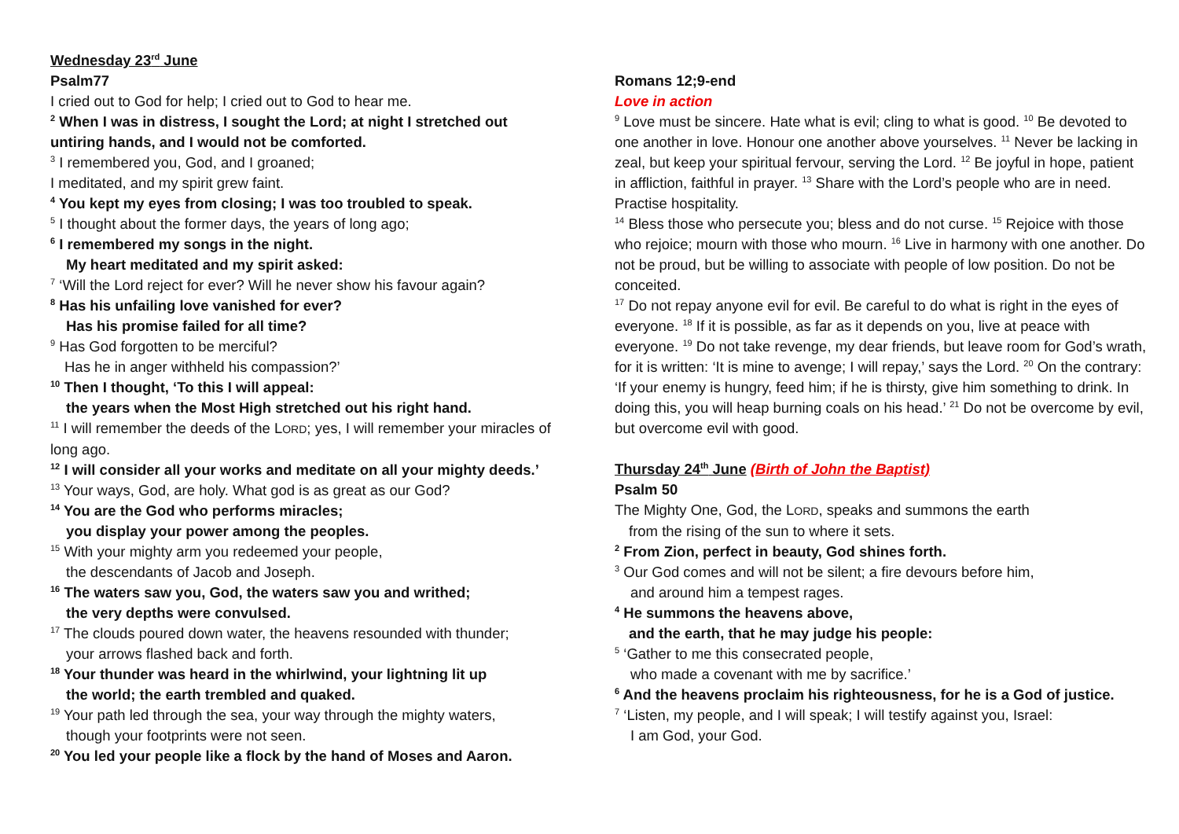Wednesday 23<sup>rd</sup> June
Psalm77
I cried out to God for help; I cried out to God to hear me.
<sup>2</sup> When I was in distress, I sought the Lord; at night I stretched out untiring hands, and I would not be comforted.
<sup>3</sup> I remembered you, God, and I groaned;
I meditated, and my spirit grew faint.
<sup>4</sup> You kept my eyes from closing; I was too troubled to speak.
<sup>5</sup> I thought about the former days, the years of long ago;
<sup>6</sup> I remembered my songs in the night.
My heart meditated and my spirit asked:
<sup>7</sup> ‘Will the Lord reject for ever? Will he never show his favour again?
<sup>8</sup> Has his unfailing love vanished for ever?
Has his promise failed for all time?
<sup>9</sup> Has God forgotten to be merciful?
Has he in anger withheld his compassion?’
<sup>10</sup> Then I thought, ‘To this I will appeal:
the years when the Most High stretched out his right hand.
<sup>11</sup> I will remember the deeds of the LORD; yes, I will remember your miracles of long ago.
<sup>12</sup> I will consider all your works and meditate on all your mighty deeds.’
<sup>13</sup> Your ways, God, are holy. What god is as great as our God?
<sup>14</sup> You are the God who performs miracles;
you display your power among the peoples.
<sup>15</sup> With your mighty arm you redeemed your people,
the descendants of Jacob and Joseph.
<sup>16</sup> The waters saw you, God, the waters saw you and writhed;
the very depths were convulsed.
<sup>17</sup> The clouds poured down water, the heavens resounded with thunder;
your arrows flashed back and forth.
<sup>18</sup> Your thunder was heard in the whirlwind, your lightning lit up
the world; the earth trembled and quaked.
<sup>19</sup> Your path led through the sea, your way through the mighty waters,
though your footprints were not seen.
<sup>20</sup> You led your people like a flock by the hand of Moses and Aaron.
Romans 12;9-end
Love in action
<sup>9</sup> Love must be sincere. Hate what is evil; cling to what is good. <sup>10</sup> Be devoted to one another in love. Honour one another above yourselves. <sup>11</sup> Never be lacking in zeal, but keep your spiritual fervour, serving the Lord. <sup>12</sup> Be joyful in hope, patient in affliction, faithful in prayer. <sup>13</sup> Share with the Lord’s people who are in need. Practise hospitality.
<sup>14</sup> Bless those who persecute you; bless and do not curse. <sup>15</sup> Rejoice with those who rejoice; mourn with those who mourn. <sup>16</sup> Live in harmony with one another. Do not be proud, but be willing to associate with people of low position. Do not be conceited.
<sup>17</sup> Do not repay anyone evil for evil. Be careful to do what is right in the eyes of everyone. <sup>18</sup> If it is possible, as far as it depends on you, live at peace with everyone. <sup>19</sup> Do not take revenge, my dear friends, but leave room for God’s wrath, for it is written: ‘It is mine to avenge; I will repay,’ says the Lord. <sup>20</sup> On the contrary: ‘If your enemy is hungry, feed him; if he is thirsty, give him something to drink. In doing this, you will heap burning coals on his head.’ <sup>21</sup> Do not be overcome by evil, but overcome evil with good.
Thursday 24<sup>th</sup> June (Birth of John the Baptist)
Psalm 50
The Mighty One, God, the LORD, speaks and summons the earth
from the rising of the sun to where it sets.
<sup>2</sup> From Zion, perfect in beauty, God shines forth.
<sup>3</sup> Our God comes and will not be silent; a fire devours before him,
and around him a tempest rages.
<sup>4</sup> He summons the heavens above,
and the earth, that he may judge his people:
<sup>5</sup> ‘Gather to me this consecrated people,
who made a covenant with me by sacrifice.’
<sup>6</sup> And the heavens proclaim his righteousness, for he is a God of justice.
<sup>7</sup> ‘Listen, my people, and I will speak; I will testify against you, Israel:
I am God, your God.